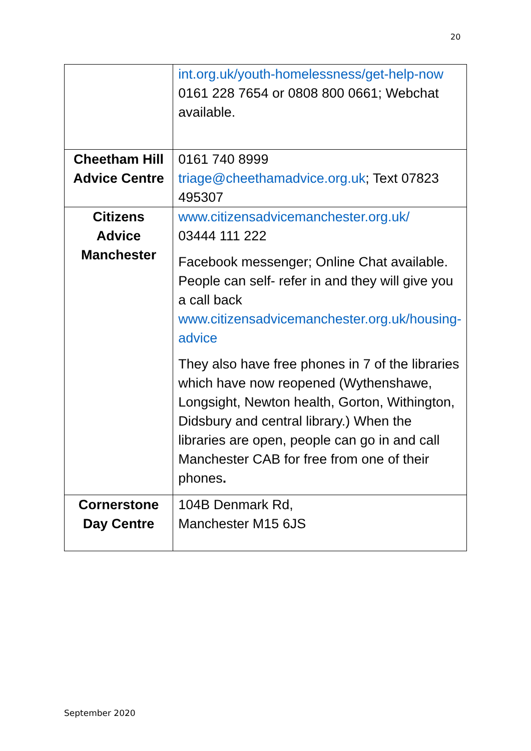20
| | int.org.uk/youth-homelessness/get-help-now 0161 228 7654 or 0808 800 0661; Webchat available. |
| Cheetham Hill Advice Centre | 0161 740 8999 triage@cheethamadvice.org.uk ; Text 07823 495307 |
| Citizens Advice Manchester | www.citizensadvicemanchester.org.uk/ 03444 111 222 Facebook messenger; Online Chat available. People can self- refer in and they will give you a call back www.citizensadvicemanchester.org.uk/housing-advice They also have free phones in 7 of the libraries which have now reopened (Wythenshawe, Longsight, Newton health, Gorton, Withington, Didsbury and central library.) When the libraries are open, people can go in and call Manchester CAB for free from one of their phones . |
| Cornerstone Day Centre | 104B Denmark Rd, Manchester M15 6JS |
September 2020